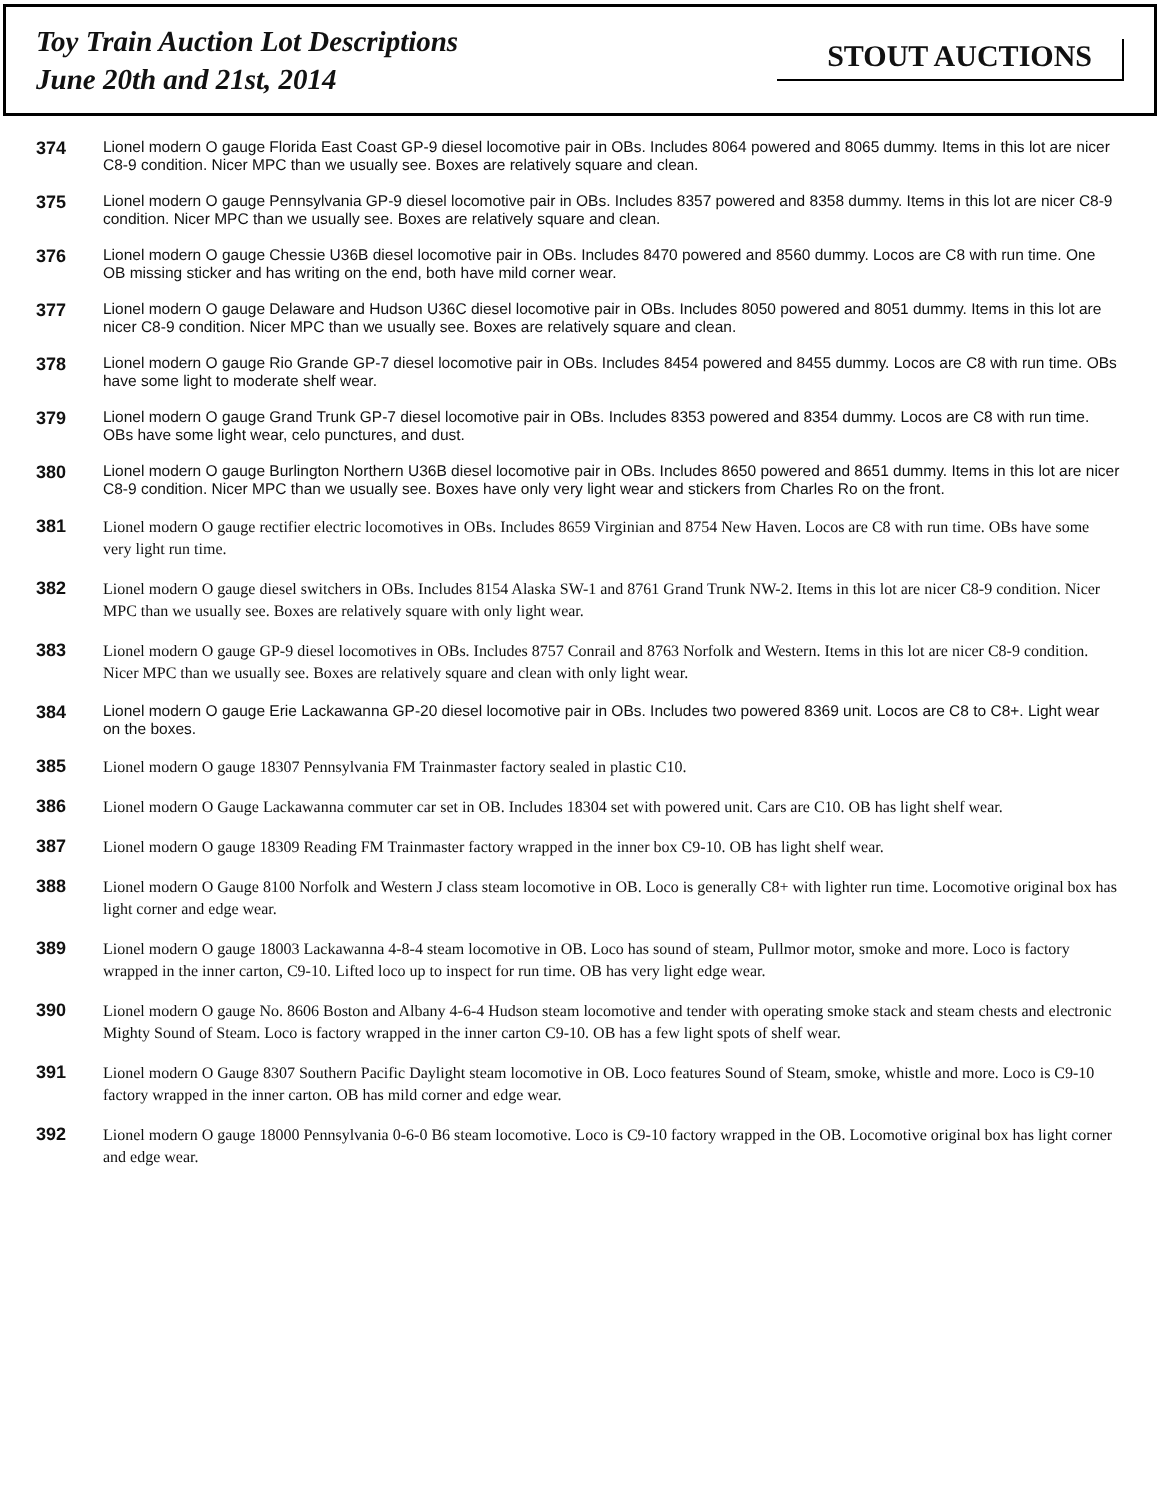Toy Train Auction Lot Descriptions
June 20th and 21st, 2014
STOUT AUCTIONS
374
Lionel modern O gauge Florida East Coast GP-9 diesel locomotive pair in OBs. Includes 8064 powered and 8065 dummy. Items in this lot are nicer C8-9 condition. Nicer MPC than we usually see. Boxes are relatively square and clean.
375
Lionel modern O gauge Pennsylvania GP-9 diesel locomotive pair in OBs. Includes 8357 powered and 8358 dummy. Items in this lot are nicer C8-9 condition. Nicer MPC than we usually see. Boxes are relatively square and clean.
376
Lionel modern O gauge Chessie U36B diesel locomotive pair in OBs. Includes 8470 powered and 8560 dummy. Locos are C8 with run time. One OB missing sticker and has writing on the end, both have mild corner wear.
377
Lionel modern O gauge Delaware and Hudson U36C diesel locomotive pair in OBs. Includes 8050 powered and 8051 dummy. Items in this lot are nicer C8-9 condition. Nicer MPC than we usually see. Boxes are relatively square and clean.
378
Lionel modern O gauge Rio Grande GP-7 diesel locomotive pair in OBs. Includes 8454 powered and 8455 dummy. Locos are C8 with run time. OBs have some light to moderate shelf wear.
379
Lionel modern O gauge Grand Trunk GP-7 diesel locomotive pair in OBs. Includes 8353 powered and 8354 dummy. Locos are C8 with run time. OBs have some light wear, celo punctures, and dust.
380
Lionel modern O gauge Burlington Northern U36B diesel locomotive pair in OBs. Includes 8650 powered and 8651 dummy. Items in this lot are nicer C8-9 condition. Nicer MPC than we usually see. Boxes have only very light wear and stickers from Charles Ro on the front.
381
Lionel modern O gauge rectifier electric locomotives in OBs. Includes 8659 Virginian and 8754 New Haven. Locos are C8 with run time. OBs have some very light run time.
382
Lionel modern O gauge diesel switchers in OBs. Includes 8154 Alaska SW-1 and 8761 Grand Trunk NW-2. Items in this lot are nicer C8-9 condition. Nicer MPC than we usually see. Boxes are relatively square with only light wear.
383
Lionel modern O gauge GP-9 diesel locomotives in OBs. Includes 8757 Conrail and 8763 Norfolk and Western. Items in this lot are nicer C8-9 condition. Nicer MPC than we usually see. Boxes are relatively square and clean with only light wear.
384
Lionel modern O gauge Erie Lackawanna GP-20 diesel locomotive pair in OBs. Includes two powered 8369 unit. Locos are C8 to C8+. Light wear on the boxes.
385
Lionel modern O gauge 18307 Pennsylvania FM Trainmaster factory sealed in plastic C10.
386
Lionel modern O Gauge Lackawanna commuter car set in OB. Includes 18304 set with powered unit. Cars are C10. OB has light shelf wear.
387
Lionel modern O gauge 18309 Reading FM Trainmaster factory wrapped in the inner box C9-10. OB has light shelf wear.
388
Lionel modern O Gauge 8100 Norfolk and Western J class steam locomotive in OB. Loco is generally C8+ with lighter run time. Locomotive original box has light corner and edge wear.
389
Lionel modern O gauge 18003 Lackawanna 4-8-4 steam locomotive in OB. Loco has sound of steam, Pullmor motor, smoke and more. Loco is factory wrapped in the inner carton, C9-10. Lifted loco up to inspect for run time. OB has very light edge wear.
390
Lionel modern O gauge No. 8606 Boston and Albany 4-6-4 Hudson steam locomotive and tender with operating smoke stack and steam chests and electronic Mighty Sound of Steam. Loco is factory wrapped in the inner carton C9-10. OB has a few light spots of shelf wear.
391
Lionel modern O Gauge 8307 Southern Pacific Daylight steam locomotive in OB. Loco features Sound of Steam, smoke, whistle and more. Loco is C9-10 factory wrapped in the inner carton. OB has mild corner and edge wear.
392
Lionel modern O gauge 18000 Pennsylvania 0-6-0 B6 steam locomotive. Loco is C9-10 factory wrapped in the OB. Locomotive original box has light corner and edge wear.